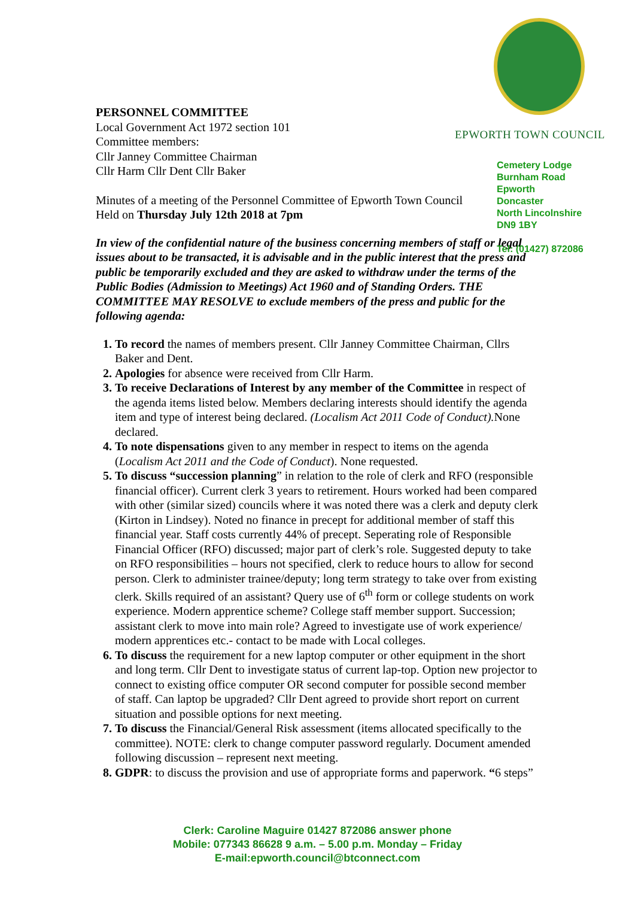PERSONNEL COMMITTEE
Local Government Act 1972 section 101
Committee members:
Cllr Janney Committee Chairman
Cllr Harm Cllr Dent Cllr Baker
Minutes of a meeting of the Personnel Committee of Epworth Town Council
Held on Thursday July 12th 2018 at 7pm
In view of the confidential nature of the business concerning members of staff or legal issues about to be transacted, it is advisable and in the public interest that the press and public be temporarily excluded and they are asked to withdraw under the terms of the Public Bodies (Admission to Meetings) Act 1960 and of Standing Orders. THE COMMITTEE MAY RESOLVE to exclude members of the press and public for the following agenda:
To record the names of members present. Cllr Janney Committee Chairman, Cllrs Baker and Dent.
Apologies for absence were received from Cllr Harm.
To receive Declarations of Interest by any member of the Committee in respect of the agenda items listed below. Members declaring interests should identify the agenda item and type of interest being declared. (Localism Act 2011 Code of Conduct). None declared.
To note dispensations given to any member in respect to items on the agenda (Localism Act 2011 and the Code of Conduct). None requested.
To discuss “succession planning” in relation to the role of clerk and RFO (responsible financial officer). Current clerk 3 years to retirement. Hours worked had been compared with other (similar sized) councils where it was noted there was a clerk and deputy clerk (Kirton in Lindsey). Noted no finance in precept for additional member of staff this financial year. Staff costs currently 44% of precept. Seperating role of Responsible Financial Officer (RFO) discussed; major part of clerk’s role. Suggested deputy to take on RFO responsibilities – hours not specified, clerk to reduce hours to allow for second person. Clerk to administer trainee/deputy; long term strategy to take over from existing clerk. Skills required of an assistant? Query use of 6<sup>th</sup> form or college students on work experience. Modern apprentice scheme? College staff member support. Succession; assistant clerk to move into main role? Agreed to investigate use of work experience/ modern apprentices etc.- contact to be made with Local colleges.
To discuss the requirement for a new laptop computer or other equipment in the short and long term. Cllr Dent to investigate status of current lap-top. Option new projector to connect to existing office computer OR second computer for possible second member of staff. Can laptop be upgraded? Cllr Dent agreed to provide short report on current situation and possible options for next meeting.
To discuss the Financial/General Risk assessment (items allocated specifically to the committee). NOTE: clerk to change computer password regularly. Document amended following discussion – represent next meeting.
GDPR: to discuss the provision and use of appropriate forms and paperwork. “6 steps”
EPWORTH TOWN COUNCIL
Cemetery Lodge
Burnham Road
Epworth
Doncaster
North Lincolnshire
DN9 1BY
Tel: (01427) 872086
Clerk: Caroline Maguire 01427 872086 answer phone
Mobile: 077343 86628 9 a.m. – 5.00 p.m. Monday – Friday
E-mail:epworth.council@btconnect.com